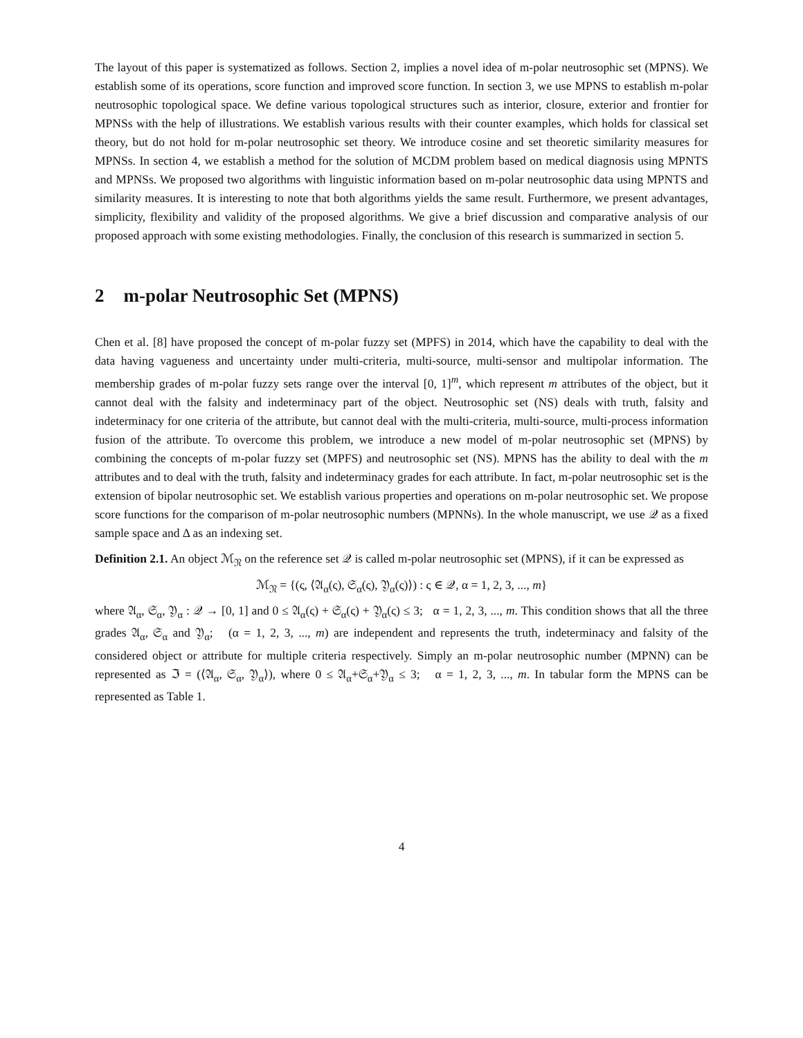The layout of this paper is systematized as follows. Section 2, implies a novel idea of m-polar neutrosophic set (MPNS). We establish some of its operations, score function and improved score function. In section 3, we use MPNS to establish m-polar neutrosophic topological space. We define various topological structures such as interior, closure, exterior and frontier for MPNSs with the help of illustrations. We establish various results with their counter examples, which holds for classical set theory, but do not hold for m-polar neutrosophic set theory. We introduce cosine and set theoretic similarity measures for MPNSs. In section 4, we establish a method for the solution of MCDM problem based on medical diagnosis using MPNTS and MPNSs. We proposed two algorithms with linguistic information based on m-polar neutrosophic data using MPNTS and similarity measures. It is interesting to note that both algorithms yields the same result. Furthermore, we present advantages, simplicity, flexibility and validity of the proposed algorithms. We give a brief discussion and comparative analysis of our proposed approach with some existing methodologies. Finally, the conclusion of this research is summarized in section 5.
2 m-polar Neutrosophic Set (MPNS)
Chen et al. [8] have proposed the concept of m-polar fuzzy set (MPFS) in 2014, which have the capability to deal with the data having vagueness and uncertainty under multi-criteria, multi-source, multi-sensor and multipolar information. The membership grades of m-polar fuzzy sets range over the interval [0, 1]<sup>m</sup>, which represent m attributes of the object, but it cannot deal with the falsity and indeterminacy part of the object. Neutrosophic set (NS) deals with truth, falsity and indeterminacy for one criteria of the attribute, but cannot deal with the multi-criteria, multi-source, multi-process information fusion of the attribute. To overcome this problem, we introduce a new model of m-polar neutrosophic set (MPNS) by combining the concepts of m-polar fuzzy set (MPFS) and neutrosophic set (NS). MPNS has the ability to deal with the m attributes and to deal with the truth, falsity and indeterminacy grades for each attribute. In fact, m-polar neutrosophic set is the extension of bipolar neutrosophic set. We establish various properties and operations on m-polar neutrosophic set. We propose score functions for the comparison of m-polar neutrosophic numbers (MPNNs). In the whole manuscript, we use 𝒬 as a fixed sample space and Δ as an indexing set.
Definition 2.1. An object ℳ<sub>𝔑</sub> on the reference set 𝒬 is called m-polar neutrosophic set (MPNS), if it can be expressed as
ℳ<sub>𝔑</sub> = {(ς, ⟨𝔄<sub>α</sub>(ς), 𝔖<sub>α</sub>(ς), 𝔜<sub>α</sub>(ς)⟩) : ς ∈ 𝒬, α = 1, 2, 3, ..., m}
where 𝔄<sub>α</sub>, 𝔖<sub>α</sub>, 𝔜<sub>α</sub> : 𝒬 → [0, 1] and 0 ≤ 𝔄<sub>α</sub>(ς) + 𝔖<sub>α</sub>(ς) + 𝔜<sub>α</sub>(ς) ≤ 3; α = 1, 2, 3, ..., m. This condition shows that all the three grades 𝔄<sub>α</sub>, 𝔖<sub>α</sub> and 𝔜<sub>α</sub>; (α = 1, 2, 3, ..., m) are independent and represents the truth, indeterminacy and falsity of the considered object or attribute for multiple criteria respectively. Simply an m-polar neutrosophic number (MPNN) can be represented as ℑ = (⟨𝔄<sub>α</sub>, 𝔖<sub>α</sub>, 𝔜<sub>α</sub>⟩), where 0 ≤ 𝔄<sub>α</sub>+𝔖<sub>α</sub>+𝔜<sub>α</sub> ≤ 3; α = 1, 2, 3, ..., m. In tabular form the MPNS can be represented as Table 1.
4